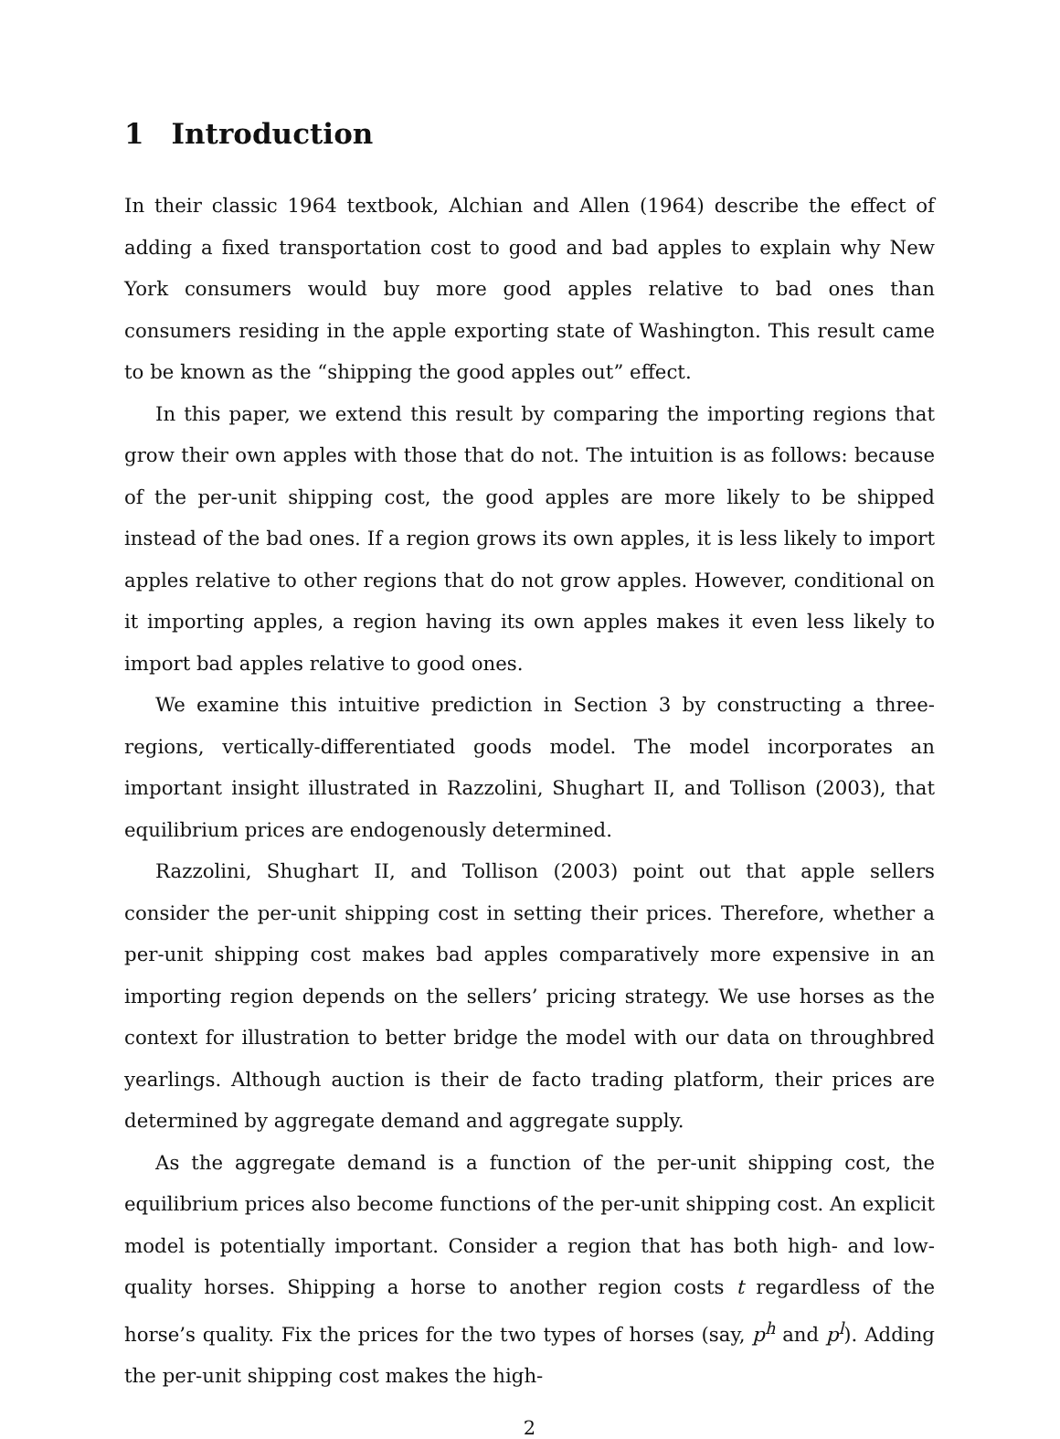1 Introduction
In their classic 1964 textbook, Alchian and Allen (1964) describe the effect of adding a fixed transportation cost to good and bad apples to explain why New York consumers would buy more good apples relative to bad ones than consumers residing in the apple exporting state of Washington. This result came to be known as the “shipping the good apples out” effect.
In this paper, we extend this result by comparing the importing regions that grow their own apples with those that do not. The intuition is as follows: because of the per-unit shipping cost, the good apples are more likely to be shipped instead of the bad ones. If a region grows its own apples, it is less likely to import apples relative to other regions that do not grow apples. However, conditional on it importing apples, a region having its own apples makes it even less likely to import bad apples relative to good ones.
We examine this intuitive prediction in Section 3 by constructing a three-regions, vertically-differentiated goods model. The model incorporates an important insight illustrated in Razzolini, Shughart II, and Tollison (2003), that equilibrium prices are endogenously determined.
Razzolini, Shughart II, and Tollison (2003) point out that apple sellers consider the per-unit shipping cost in setting their prices. Therefore, whether a per-unit shipping cost makes bad apples comparatively more expensive in an importing region depends on the sellers’ pricing strategy. We use horses as the context for illustration to better bridge the model with our data on throughbred yearlings. Although auction is their de facto trading platform, their prices are determined by aggregate demand and aggregate supply.
As the aggregate demand is a function of the per-unit shipping cost, the equilibrium prices also become functions of the per-unit shipping cost. An explicit model is potentially important. Consider a region that has both high- and low-quality horses. Shipping a horse to another region costs t regardless of the horse’s quality. Fix the prices for the two types of horses (say, p<sup>h</sup> and p<sup>l</sup>). Adding the per-unit shipping cost makes the high-
2